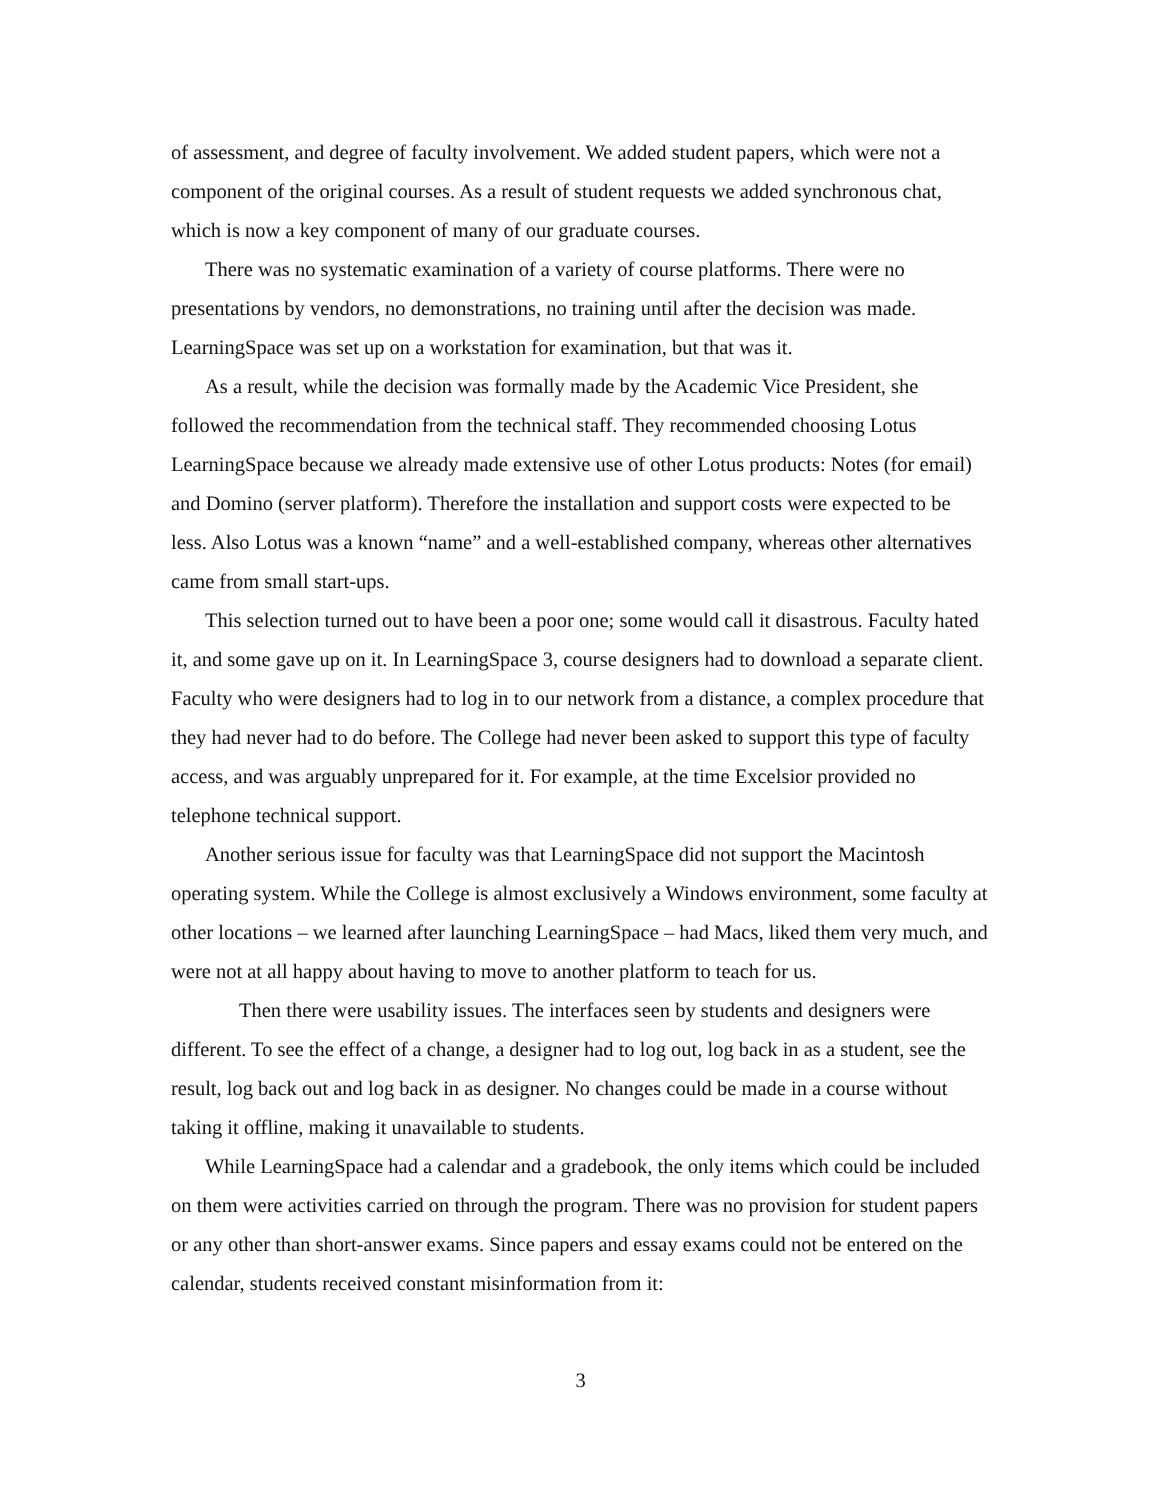of assessment, and degree of faculty involvement. We added student papers, which were not a component of the original courses. As a result of student requests we added synchronous chat, which is now a key component of many of our graduate courses.
There was no systematic examination of a variety of course platforms. There were no presentations by vendors, no demonstrations, no training until after the decision was made. LearningSpace was set up on a workstation for examination, but that was it.
As a result, while the decision was formally made by the Academic Vice President, she followed the recommendation from the technical staff. They recommended choosing Lotus LearningSpace because we already made extensive use of other Lotus products: Notes (for email) and Domino (server platform). Therefore the installation and support costs were expected to be less. Also Lotus was a known “name” and a well-established company, whereas other alternatives came from small start-ups.
This selection turned out to have been a poor one; some would call it disastrous. Faculty hated it, and some gave up on it. In LearningSpace 3, course designers had to download a separate client. Faculty who were designers had to log in to our network from a distance, a complex procedure that they had never had to do before. The College had never been asked to support this type of faculty access, and was arguably unprepared for it. For example, at the time Excelsior provided no telephone technical support.
Another serious issue for faculty was that LearningSpace did not support the Macintosh operating system. While the College is almost exclusively a Windows environment, some faculty at other locations – we learned after launching LearningSpace – had Macs, liked them very much, and were not at all happy about having to move to another platform to teach for us.
Then there were usability issues. The interfaces seen by students and designers were different. To see the effect of a change, a designer had to log out, log back in as a student, see the result, log back out and log back in as designer. No changes could be made in a course without taking it offline, making it unavailable to students.
While LearningSpace had a calendar and a gradebook, the only items which could be included on them were activities carried on through the program. There was no provision for student papers or any other than short-answer exams. Since papers and essay exams could not be entered on the calendar, students received constant misinformation from it:
3